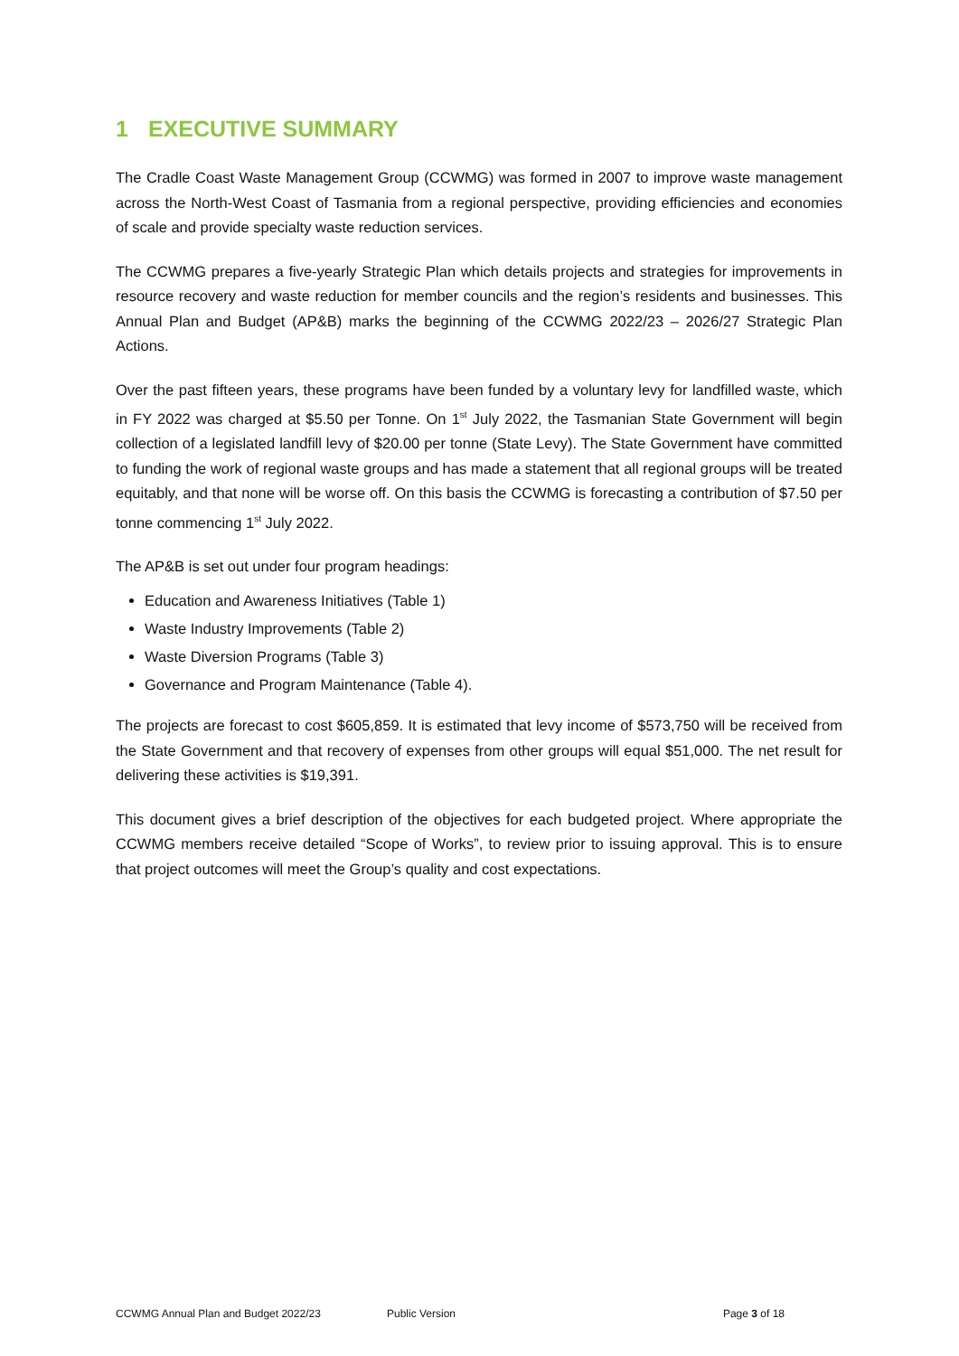1 EXECUTIVE SUMMARY
The Cradle Coast Waste Management Group (CCWMG) was formed in 2007 to improve waste management across the North-West Coast of Tasmania from a regional perspective, providing efficiencies and economies of scale and provide specialty waste reduction services.
The CCWMG prepares a five-yearly Strategic Plan which details projects and strategies for improvements in resource recovery and waste reduction for member councils and the region’s residents and businesses. This Annual Plan and Budget (AP&B) marks the beginning of the CCWMG 2022/23 – 2026/27 Strategic Plan Actions.
Over the past fifteen years, these programs have been funded by a voluntary levy for landfilled waste, which in FY 2022 was charged at $5.50 per Tonne. On 1<sup>st</sup> July 2022, the Tasmanian State Government will begin collection of a legislated landfill levy of $20.00 per tonne (State Levy). The State Government have committed to funding the work of regional waste groups and has made a statement that all regional groups will be treated equitably, and that none will be worse off. On this basis the CCWMG is forecasting a contribution of $7.50 per tonne commencing 1<sup>st</sup> July 2022.
The AP&B is set out under four program headings:
Education and Awareness Initiatives (Table 1)
Waste Industry Improvements (Table 2)
Waste Diversion Programs (Table 3)
Governance and Program Maintenance (Table 4).
The projects are forecast to cost $605,859. It is estimated that levy income of $573,750 will be received from the State Government and that recovery of expenses from other groups will equal $51,000. The net result for delivering these activities is $19,391.
This document gives a brief description of the objectives for each budgeted project. Where appropriate the CCWMG members receive detailed “Scope of Works”, to review prior to issuing approval. This is to ensure that project outcomes will meet the Group’s quality and cost expectations.
CCWMG Annual Plan and Budget 2022/23 Public Version Page 3 of 18